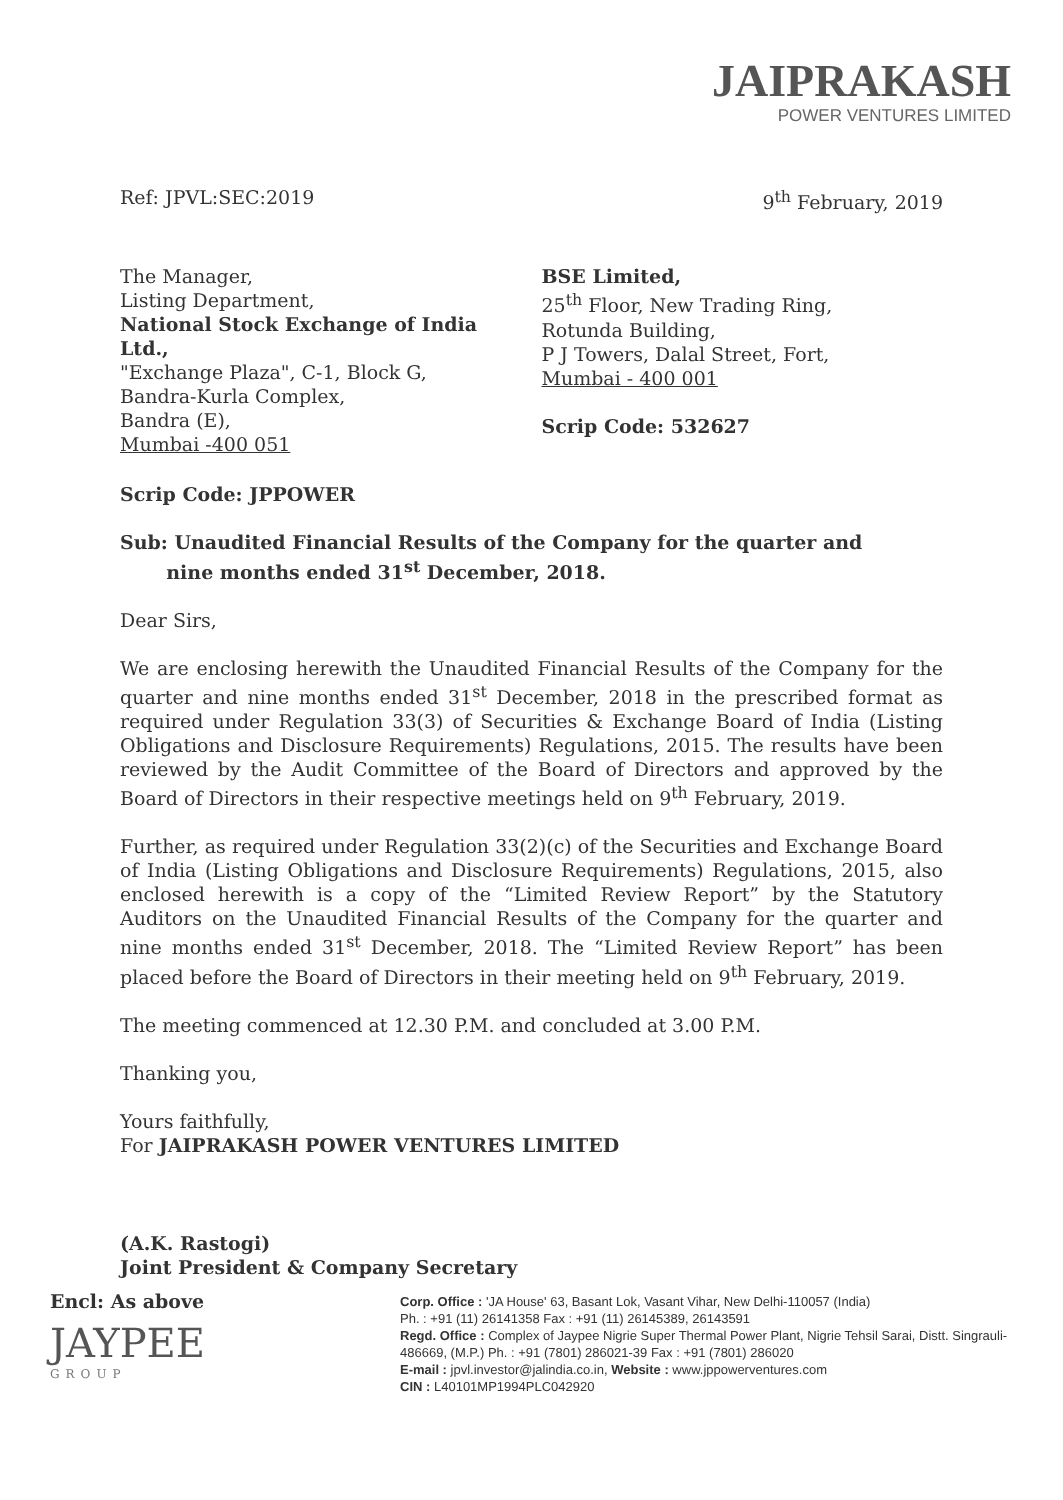JAIPRAKASH
POWER VENTURES LIMITED
Ref: JPVL:SEC:2019 9<sup>th</sup> February, 2019
The Manager,
Listing Department,
National Stock Exchange of India Ltd.,
"Exchange Plaza", C-1, Block G,
Bandra-Kurla Complex,
Bandra (E),
Mumbai -400 051
BSE Limited,
25<sup>th</sup> Floor, New Trading Ring,
Rotunda Building,
P J Towers, Dalal Street, Fort,
Mumbai - 400 001
Scrip Code: 532627
Scrip Code: JPPOWER
Sub: Unaudited Financial Results of the Company for the quarter and
nine months ended 31<sup>st</sup> December, 2018.
Dear Sirs,
We are enclosing herewith the Unaudited Financial Results of the Company for the quarter and nine months ended 31<sup>st</sup> December, 2018 in the prescribed format as required under Regulation 33(3) of Securities & Exchange Board of India (Listing Obligations and Disclosure Requirements) Regulations, 2015. The results have been reviewed by the Audit Committee of the Board of Directors and approved by the Board of Directors in their respective meetings held on 9<sup>th</sup> February, 2019.
Further, as required under Regulation 33(2)(c) of the Securities and Exchange Board of India (Listing Obligations and Disclosure Requirements) Regulations, 2015, also enclosed herewith is a copy of the “Limited Review Report” by the Statutory Auditors on the Unaudited Financial Results of the Company for the quarter and nine months ended 31<sup>st</sup> December, 2018. The “Limited Review Report” has been placed before the Board of Directors in their meeting held on 9<sup>th</sup> February, 2019.
The meeting commenced at 12.30 P.M. and concluded at 3.00 P.M.
Thanking you,
Yours faithfully,
For JAIPRAKASH POWER VENTURES LIMITED
(A.K. Rastogi)
Joint President & Company Secretary
Encl: As above
JAYPEE
GROUP
Corp. Office : 'JA House' 63, Basant Lok, Vasant Vihar, New Delhi-110057 (India)
Ph. : +91 (11) 26141358 Fax : +91 (11) 26145389, 26143591
Regd. Office : Complex of Jaypee Nigrie Super Thermal Power Plant, Nigrie Tehsil Sarai, Distt. Singrauli-486669, (M.P.) Ph. : +91 (7801) 286021-39 Fax : +91 (7801) 286020
E-mail : jpvl.investor@jalindia.co.in, Website : www.jppowerventures.com
CIN : L40101MP1994PLC042920